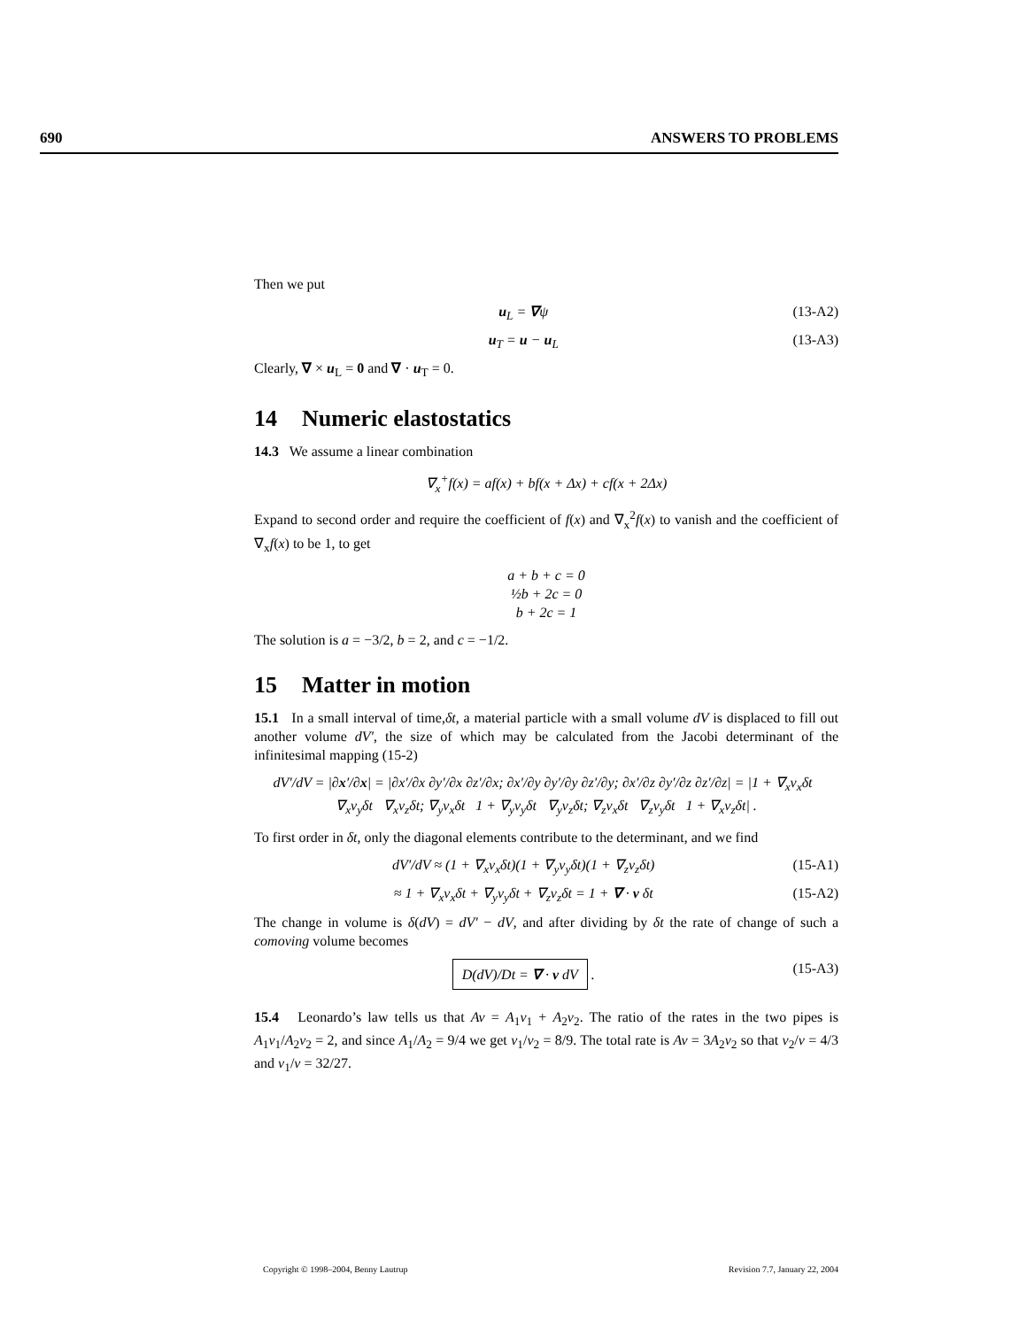690 ANSWERS TO PROBLEMS
Then we put
u<sub>L</sub> = ∇ψ (13-A2)
u<sub>T</sub> = u − u<sub>L</sub> (13-A3)
Clearly, ∇ × u<sub>L</sub> = 0 and ∇ · u<sub>T</sub> = 0.
14 Numeric elastostatics
14.3 We assume a linear combination
∇<sub>x</sub><sup>+</sup>f(x) = af(x) + bf(x + Δx) + cf(x + 2Δx)
Expand to second order and require the coefficient of f(x) and ∇<sub>x</sub><sup>2</sup>f(x) to vanish and the coefficient of ∇<sub>x</sub>f(x) to be 1, to get
a + b + c = 0
½b + 2c = 0
b + 2c = 1
The solution is a = −3/2, b = 2, and c = −1/2.
15 Matter in motion
15.1 In a small interval of time,δt, a material particle with a small volume dV is displaced to fill out another volume dV′, the size of which may be calculated from the Jacobi determinant of the infinitesimal mapping (15-2)
dV′/dV = |∂x′/∂x| = |∂x′/∂x ∂y′/∂x ∂z′/∂x; ∂x′/∂y ∂y′/∂y ∂z′/∂y; ∂x′/∂z ∂y′/∂z ∂z′/∂z| = |1 + ∇<sub>x</sub>v<sub>x</sub>δt ∇<sub>x</sub>v<sub>y</sub>δt ∇<sub>x</sub>v<sub>z</sub>δt; ∇<sub>y</sub>v<sub>x</sub>δt 1 + ∇<sub>y</sub>v<sub>y</sub>δt ∇<sub>y</sub>v<sub>z</sub>δt; ∇<sub>z</sub>v<sub>x</sub>δt ∇<sub>z</sub>v<sub>y</sub>δt 1 + ∇<sub>x</sub>v<sub>z</sub>δt| .
To first order in δt, only the diagonal elements contribute to the determinant, and we find
dV′/dV ≈ (1 + ∇<sub>x</sub>v<sub>x</sub>δt)(1 + ∇<sub>y</sub>v<sub>y</sub>δt)(1 + ∇<sub>z</sub>v<sub>z</sub>δt) (15-A1)
≈ 1 + ∇<sub>x</sub>v<sub>x</sub>δt + ∇<sub>y</sub>v<sub>y</sub>δt + ∇<sub>z</sub>v<sub>z</sub>δt = 1 + ∇ · v δt (15-A2)
The change in volume is δ(dV) = dV′ − dV, and after dividing by δt the rate of change of such a comoving volume becomes
D(dV)/Dt = ∇ · v dV . (15-A3)
15.4 Leonardo’s law tells us that Av = A<sub>1</sub>v<sub>1</sub> + A<sub>2</sub>v<sub>2</sub>. The ratio of the rates in the two pipes is A<sub>1</sub>v<sub>1</sub>/A<sub>2</sub>v<sub>2</sub> = 2, and since A<sub>1</sub>/A<sub>2</sub> = 9/4 we get v<sub>1</sub>/v<sub>2</sub> = 8/9. The total rate is Av = 3A<sub>2</sub>v<sub>2</sub> so that v<sub>2</sub>/v = 4/3 and v<sub>1</sub>/v = 32/27.
Copyright © 1998–2004, Benny Lautrup Revision 7.7, January 22, 2004